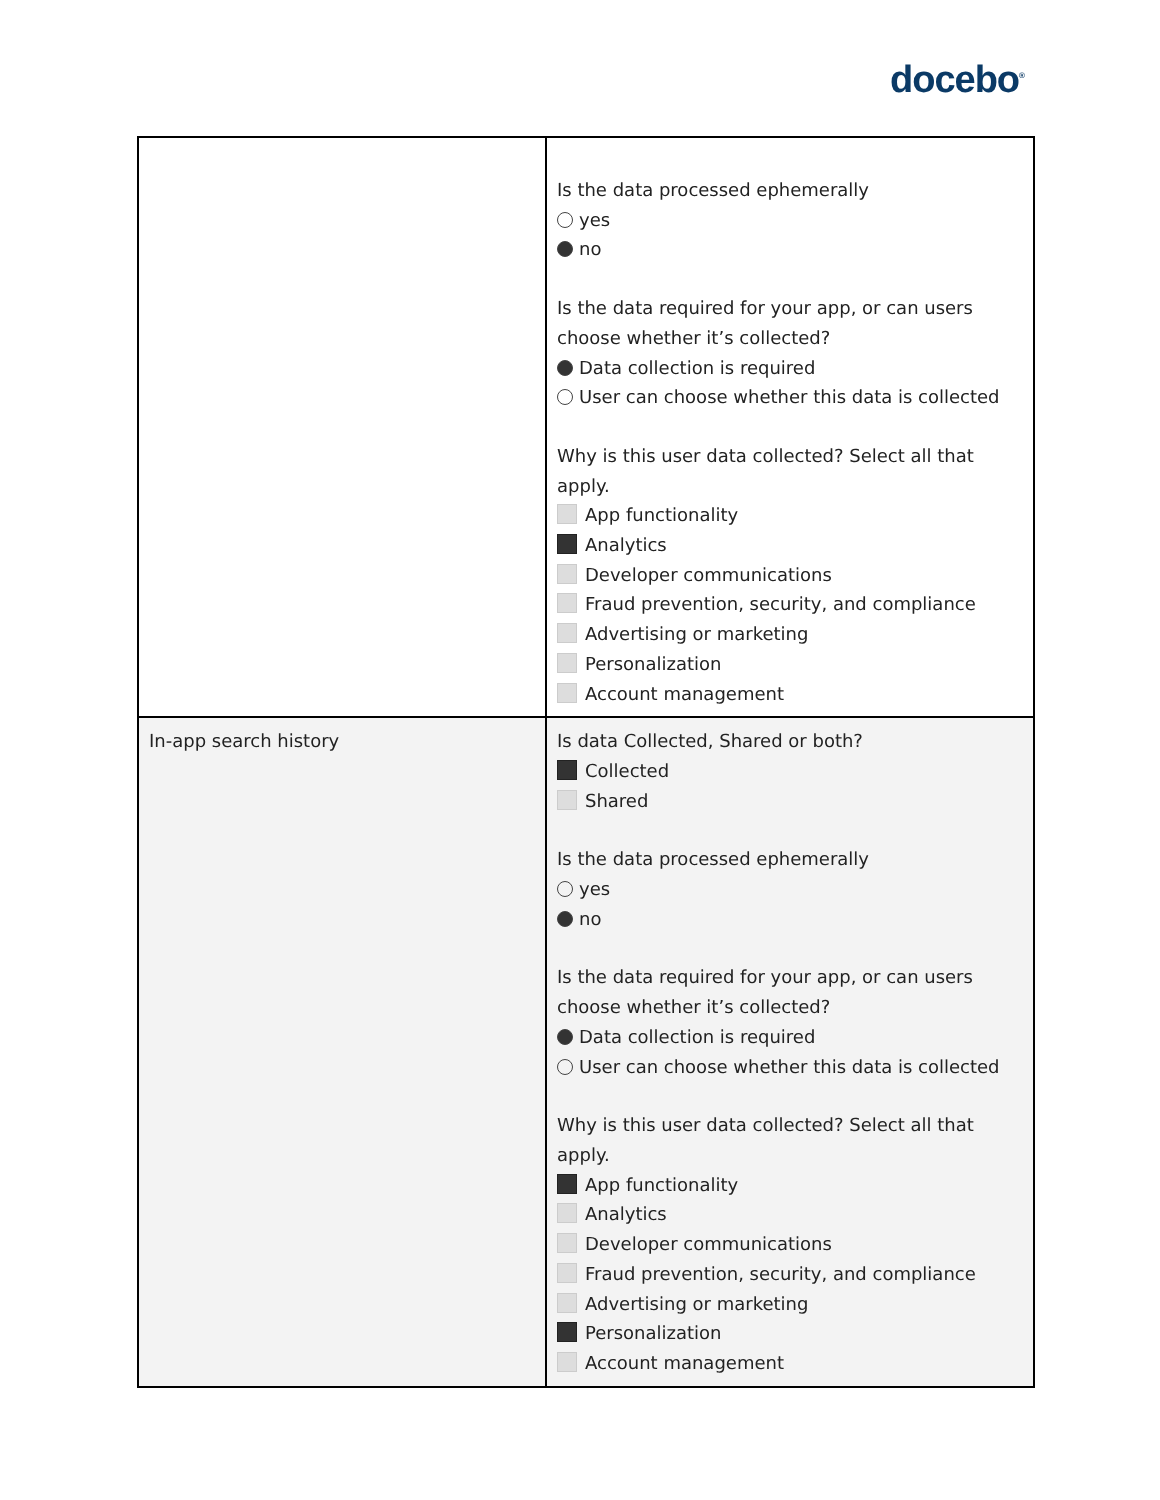docebo<sup>®</sup>
| | Is the data processed ephemerally yes no Is the data required for your app, or can users choose whether it’s collected? Data collection is required User can choose whether this data is collected Why is this user data collected? Select all that apply. App functionality Analytics Developer communications Fraud prevention, security, and compliance Advertising or marketing Personalization Account management |
| In-app search history | Is data Collected, Shared or both? Collected Shared Is the data processed ephemerally yes no Is the data required for your app, or can users choose whether it’s collected? Data collection is required User can choose whether this data is collected Why is this user data collected? Select all that apply. App functionality Analytics Developer communications Fraud prevention, security, and compliance Advertising or marketing Personalization Account management |